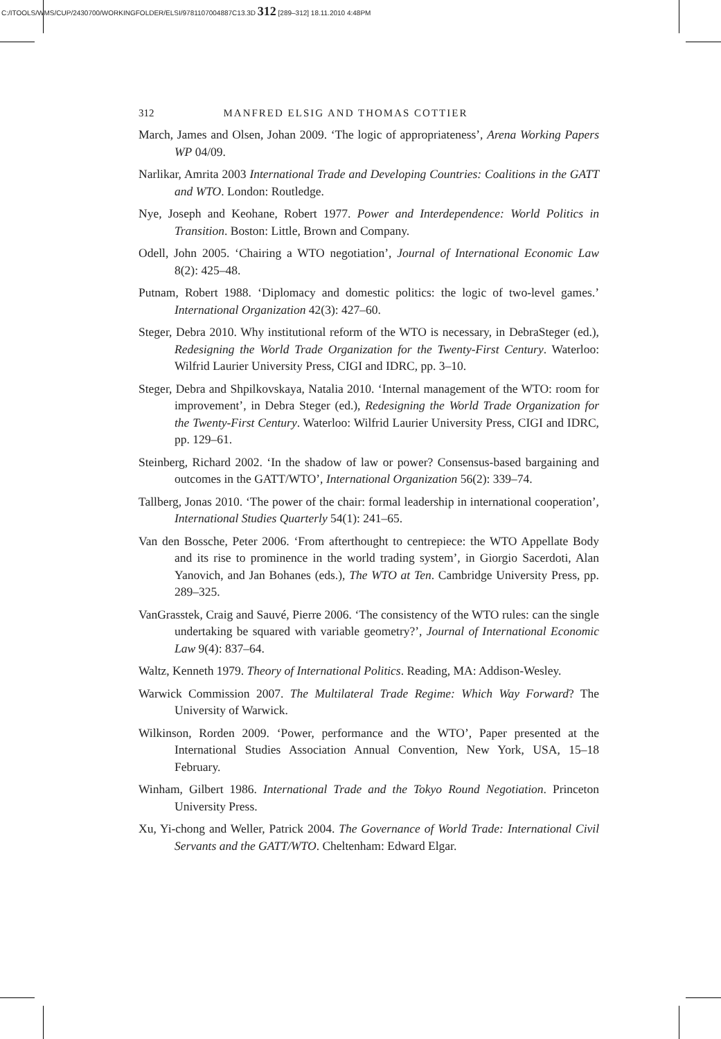C:/ITOOLS/WMS/CUP/2430700/WORKINGFOLDER/ELSI/9781107004887C13.3D 312 [289–312] 18.11.2010 4:48PM
312 MANFRED ELSIG AND THOMAS COTTIER
March, James and Olsen, Johan 2009. ‘The logic of appropriateness’, Arena Working Papers WP 04/09.
Narlikar, Amrita 2003 International Trade and Developing Countries: Coalitions in the GATT and WTO. London: Routledge.
Nye, Joseph and Keohane, Robert 1977. Power and Interdependence: World Politics in Transition. Boston: Little, Brown and Company.
Odell, John 2005. ‘Chairing a WTO negotiation’, Journal of International Economic Law 8(2): 425–48.
Putnam, Robert 1988. ‘Diplomacy and domestic politics: the logic of two-level games.’ International Organization 42(3): 427–60.
Steger, Debra 2010. Why institutional reform of the WTO is necessary, in DebraSteger (ed.), Redesigning the World Trade Organization for the Twenty-First Century. Waterloo: Wilfrid Laurier University Press, CIGI and IDRC, pp. 3–10.
Steger, Debra and Shpilkovskaya, Natalia 2010. ‘Internal management of the WTO: room for improvement’, in Debra Steger (ed.), Redesigning the World Trade Organization for the Twenty-First Century. Waterloo: Wilfrid Laurier University Press, CIGI and IDRC, pp. 129–61.
Steinberg, Richard 2002. ‘In the shadow of law or power? Consensus-based bargaining and outcomes in the GATT/WTO’, International Organization 56(2): 339–74.
Tallberg, Jonas 2010. ‘The power of the chair: formal leadership in international cooperation’, International Studies Quarterly 54(1): 241–65.
Van den Bossche, Peter 2006. ‘From afterthought to centrepiece: the WTO Appellate Body and its rise to prominence in the world trading system’, in Giorgio Sacerdoti, Alan Yanovich, and Jan Bohanes (eds.), The WTO at Ten. Cambridge University Press, pp. 289–325.
VanGrasstek, Craig and Sauvé, Pierre 2006. ‘The consistency of the WTO rules: can the single undertaking be squared with variable geometry?’, Journal of International Economic Law 9(4): 837–64.
Waltz, Kenneth 1979. Theory of International Politics. Reading, MA: Addison-Wesley.
Warwick Commission 2007. The Multilateral Trade Regime: Which Way Forward? The University of Warwick.
Wilkinson, Rorden 2009. ‘Power, performance and the WTO’, Paper presented at the International Studies Association Annual Convention, New York, USA, 15–18 February.
Winham, Gilbert 1986. International Trade and the Tokyo Round Negotiation. Princeton University Press.
Xu, Yi-chong and Weller, Patrick 2004. The Governance of World Trade: International Civil Servants and the GATT/WTO. Cheltenham: Edward Elgar.